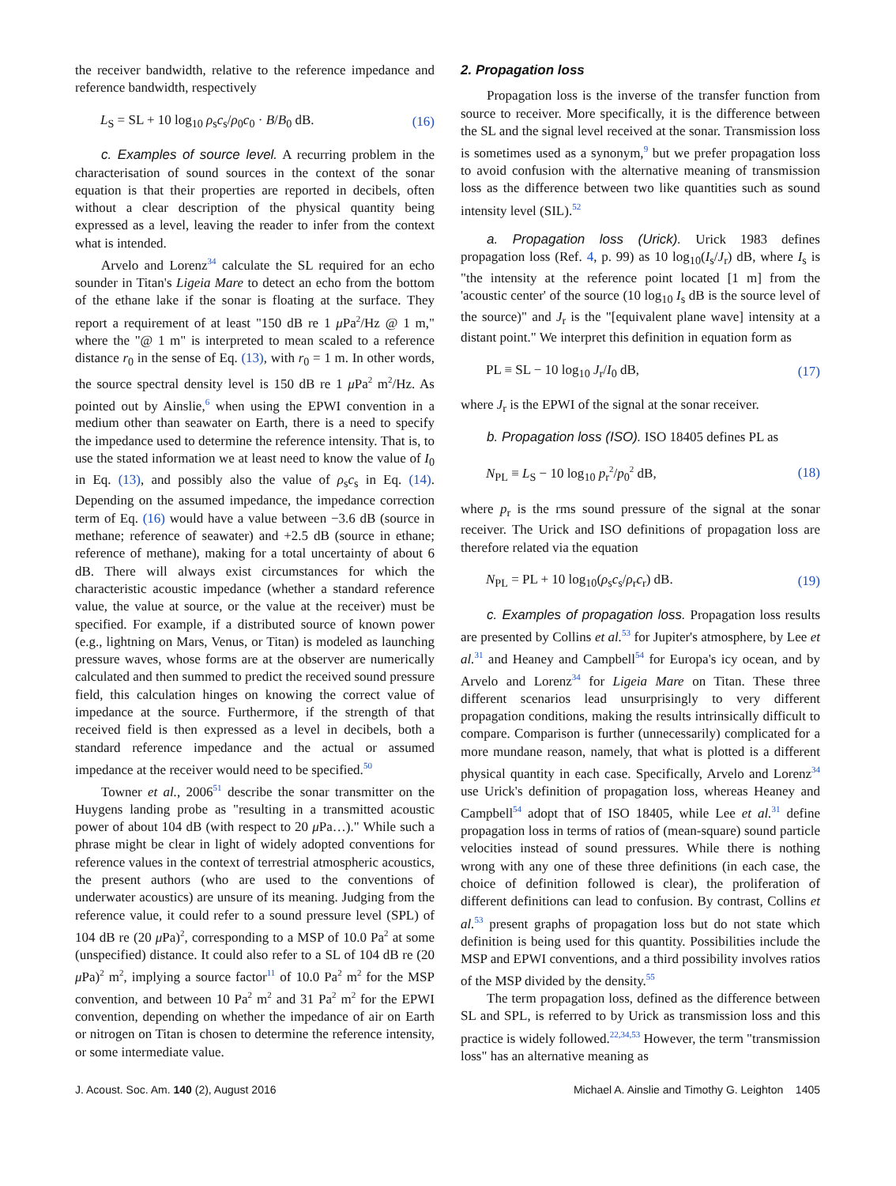the receiver bandwidth, relative to the reference impedance and reference bandwidth, respectively
L<sub>S</sub> = SL + 10 log<sub>10</sub> ρ<sub>s</sub>c<sub>s</sub>/ρ<sub>0</sub>c<sub>0</sub> · B/B<sub>0</sub> dB. (16)
c. Examples of source level. A recurring problem in the characterisation of sound sources in the context of the sonar equation is that their properties are reported in decibels, often without a clear description of the physical quantity being expressed as a level, leaving the reader to infer from the context what is intended.
Arvelo and Lorenz<sup>34</sup> calculate the SL required for an echo sounder in Titan's Ligeia Mare to detect an echo from the bottom of the ethane lake if the sonar is floating at the surface. They report a requirement of at least "150 dB re 1 μ Pa<sup>2</sup>/Hz @ 1 m," where the "@ 1 m" is interpreted to mean scaled to a reference distance r<sub>0</sub> in the sense of Eq. (13), with r<sub>0</sub> = 1 m. In other words, the source spectral density level is 150 dB re 1 μ Pa<sup>2</sup> m<sup>2</sup>/Hz. As pointed out by Ainslie,<sup>6</sup> when using the EPWI convention in a medium other than seawater on Earth, there is a need to specify the impedance used to determine the reference intensity. That is, to use the stated information we at least need to know the value of I<sub>0</sub> in Eq. (13), and possibly also the value of ρ<sub>s</sub>c<sub>s</sub> in Eq. (14). Depending on the assumed impedance, the impedance correction term of Eq. (16) would have a value between −3.6 dB (source in methane; reference of seawater) and +2.5 dB (source in ethane; reference of methane), making for a total uncertainty of about 6 dB. There will always exist circumstances for which the characteristic acoustic impedance (whether a standard reference value, the value at source, or the value at the receiver) must be specified. For example, if a distributed source of known power (e.g., lightning on Mars, Venus, or Titan) is modeled as launching pressure waves, whose forms are at the observer are numerically calculated and then summed to predict the received sound pressure field, this calculation hinges on knowing the correct value of impedance at the source. Furthermore, if the strength of that received field is then expressed as a level in decibels, both a standard reference impedance and the actual or assumed impedance at the receiver would need to be specified.<sup>50</sup>
Towner et al., 2006<sup>51</sup> describe the sonar transmitter on the Huygens landing probe as "resulting in a transmitted acoustic power of about 104 dB (with respect to 20 μ Pa…)." While such a phrase might be clear in light of widely adopted conventions for reference values in the context of terrestrial atmospheric acoustics, the present authors (who are used to the conventions of underwater acoustics) are unsure of its meaning. Judging from the reference value, it could refer to a sound pressure level (SPL) of 104 dB re (20 μ Pa)<sup>2</sup>, corresponding to a MSP of 10.0 Pa<sup>2</sup> at some (unspecified) distance. It could also refer to a SL of 104 dB re (20 μ Pa)<sup>2</sup> m<sup>2</sup>, implying a source factor<sup>11</sup> of 10.0 Pa<sup>2</sup> m<sup>2</sup> for the MSP convention, and between 10 Pa<sup>2</sup> m<sup>2</sup> and 31 Pa<sup>2</sup> m<sup>2</sup> for the EPWI convention, depending on whether the impedance of air on Earth or nitrogen on Titan is chosen to determine the reference intensity, or some intermediate value.
2. Propagation loss
Propagation loss is the inverse of the transfer function from source to receiver. More specifically, it is the difference between the SL and the signal level received at the sonar. Transmission loss is sometimes used as a synonym,<sup>9</sup> but we prefer propagation loss to avoid confusion with the alternative meaning of transmission loss as the difference between two like quantities such as sound intensity level (SIL).<sup>52</sup>
a. Propagation loss (Urick). Urick 1983 defines propagation loss (Ref. 4, p. 99) as 10 log<sub>10</sub>(I<sub>s</sub>/J<sub>r</sub>) dB, where I<sub>s</sub> is "the intensity at the reference point located [1 m] from the 'acoustic center' of the source (10 log<sub>10</sub> I<sub>s</sub> dB is the source level of the source)" and J<sub>r</sub> is the "[equivalent plane wave] intensity at a distant point." We interpret this definition in equation form as
PL ≡ SL − 10 log<sub>10</sub> J<sub>r</sub>/I<sub>0</sub> dB, (17)
where J<sub>r</sub> is the EPWI of the signal at the sonar receiver.
b. Propagation loss (ISO). ISO 18405 defines PL as
N<sub>PL</sub> ≡ L<sub>S</sub> − 10 log<sub>10</sub> p<sub>r</sub><sup>2</sup>/p<sub>0</sub><sup>2</sup> dB, (18)
where p<sub>r</sub> is the rms sound pressure of the signal at the sonar receiver. The Urick and ISO definitions of propagation loss are therefore related via the equation
N<sub>PL</sub> = PL + 10 log<sub>10</sub>(ρ<sub>s</sub>c<sub>s</sub>/ρ<sub>r</sub>c<sub>r</sub>) dB. (19)
c. Examples of propagation loss. Propagation loss results are presented by Collins et al.<sup>53</sup> for Jupiter's atmosphere, by Lee et al.<sup>31</sup> and Heaney and Campbell<sup>54</sup> for Europa's icy ocean, and by Arvelo and Lorenz<sup>34</sup> for Ligeia Mare on Titan. These three different scenarios lead unsurprisingly to very different propagation conditions, making the results intrinsically difficult to compare. Comparison is further (unnecessarily) complicated for a more mundane reason, namely, that what is plotted is a different physical quantity in each case. Specifically, Arvelo and Lorenz<sup>34</sup> use Urick's definition of propagation loss, whereas Heaney and Campbell<sup>54</sup> adopt that of ISO 18405, while Lee et al.<sup>31</sup> define propagation loss in terms of ratios of (mean-square) sound particle velocities instead of sound pressures. While there is nothing wrong with any one of these three definitions (in each case, the choice of definition followed is clear), the proliferation of different definitions can lead to confusion. By contrast, Collins et al.<sup>53</sup> present graphs of propagation loss but do not state which definition is being used for this quantity. Possibilities include the MSP and EPWI conventions, and a third possibility involves ratios of the MSP divided by the density.<sup>55</sup>
The term propagation loss, defined as the difference between SL and SPL, is referred to by Urick as transmission loss and this practice is widely followed.<sup>22,34,53</sup> However, the term "transmission loss" has an alternative meaning as
J. Acoust. Soc. Am. 140 (2), August 2016 Michael A. Ainslie and Timothy G. Leighton 1405